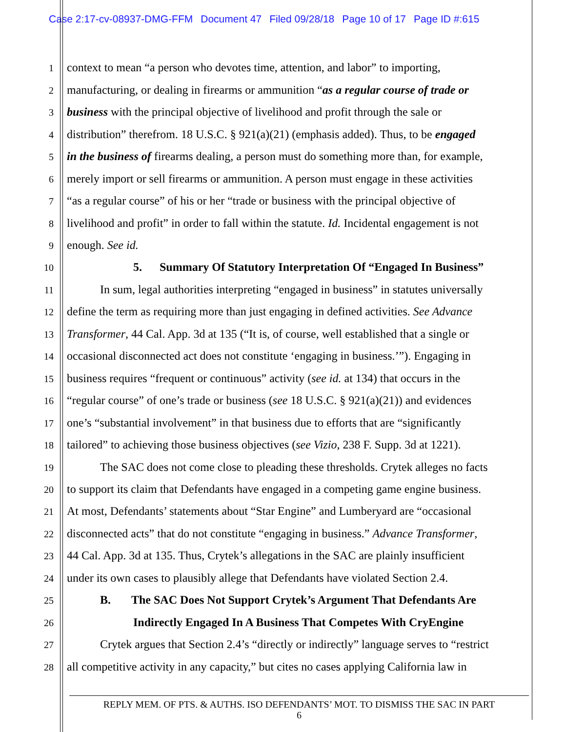Case 2:17-cv-08937-DMG-FFM Document 47 Filed 09/28/18 Page 10 of 17 Page ID #:615
1 context to mean “a person who devotes time, attention, and labor” to importing,
2 manufacturing, or dealing in firearms or ammunition “as a regular course of trade or
3 business with the principal objective of livelihood and profit through the sale or
4 distribution” therefrom. 18 U.S.C. § 921(a)(21) (emphasis added). Thus, to be engaged
5 in the business of firearms dealing, a person must do something more than, for example,
6 merely import or sell firearms or ammunition. A person must engage in these activities
7 “as a regular course” of his or her “trade or business with the principal objective of
8 livelihood and profit” in order to fall within the statute. Id. Incidental engagement is not
9 enough. See id.
10 5. Summary Of Statutory Interpretation Of “Engaged In Business”
11 In sum, legal authorities interpreting “engaged in business” in statutes universally
12 define the term as requiring more than just engaging in defined activities. See Advance
13 Transformer, 44 Cal. App. 3d at 135 (“It is, of course, well established that a single or
14 occasional disconnected act does not constitute ‘engaging in business.’”). Engaging in
15 business requires “frequent or continuous” activity (see id. at 134) that occurs in the
16 “regular course” of one’s trade or business (see 18 U.S.C. § 921(a)(21)) and evidences
17 one’s “substantial involvement” in that business due to efforts that are “significantly
18 tailored” to achieving those business objectives (see Vizio, 238 F. Supp. 3d at 1221).
19 The SAC does not come close to pleading these thresholds. Crytek alleges no facts
20 to support its claim that Defendants have engaged in a competing game engine business.
21 At most, Defendants’ statements about “Star Engine” and Lumberyard are “occasional
22 disconnected acts” that do not constitute “engaging in business.” Advance Transformer,
23 44 Cal. App. 3d at 135. Thus, Crytek’s allegations in the SAC are plainly insufficient
24 under its own cases to plausibly allege that Defendants have violated Section 2.4.
25 B. The SAC Does Not Support Crytek’s Argument That Defendants Are
26 Indirectly Engaged In A Business That Competes With CryEngine
27 Crytek argues that Section 2.4’s “directly or indirectly” language serves to “restrict
28 all competitive activity in any capacity,” but cites no cases applying California law in
REPLY MEM. OF PTS. & AUTHS. ISO DEFENDANTS’ MOT. TO DISMISS THE SAC IN PART
6